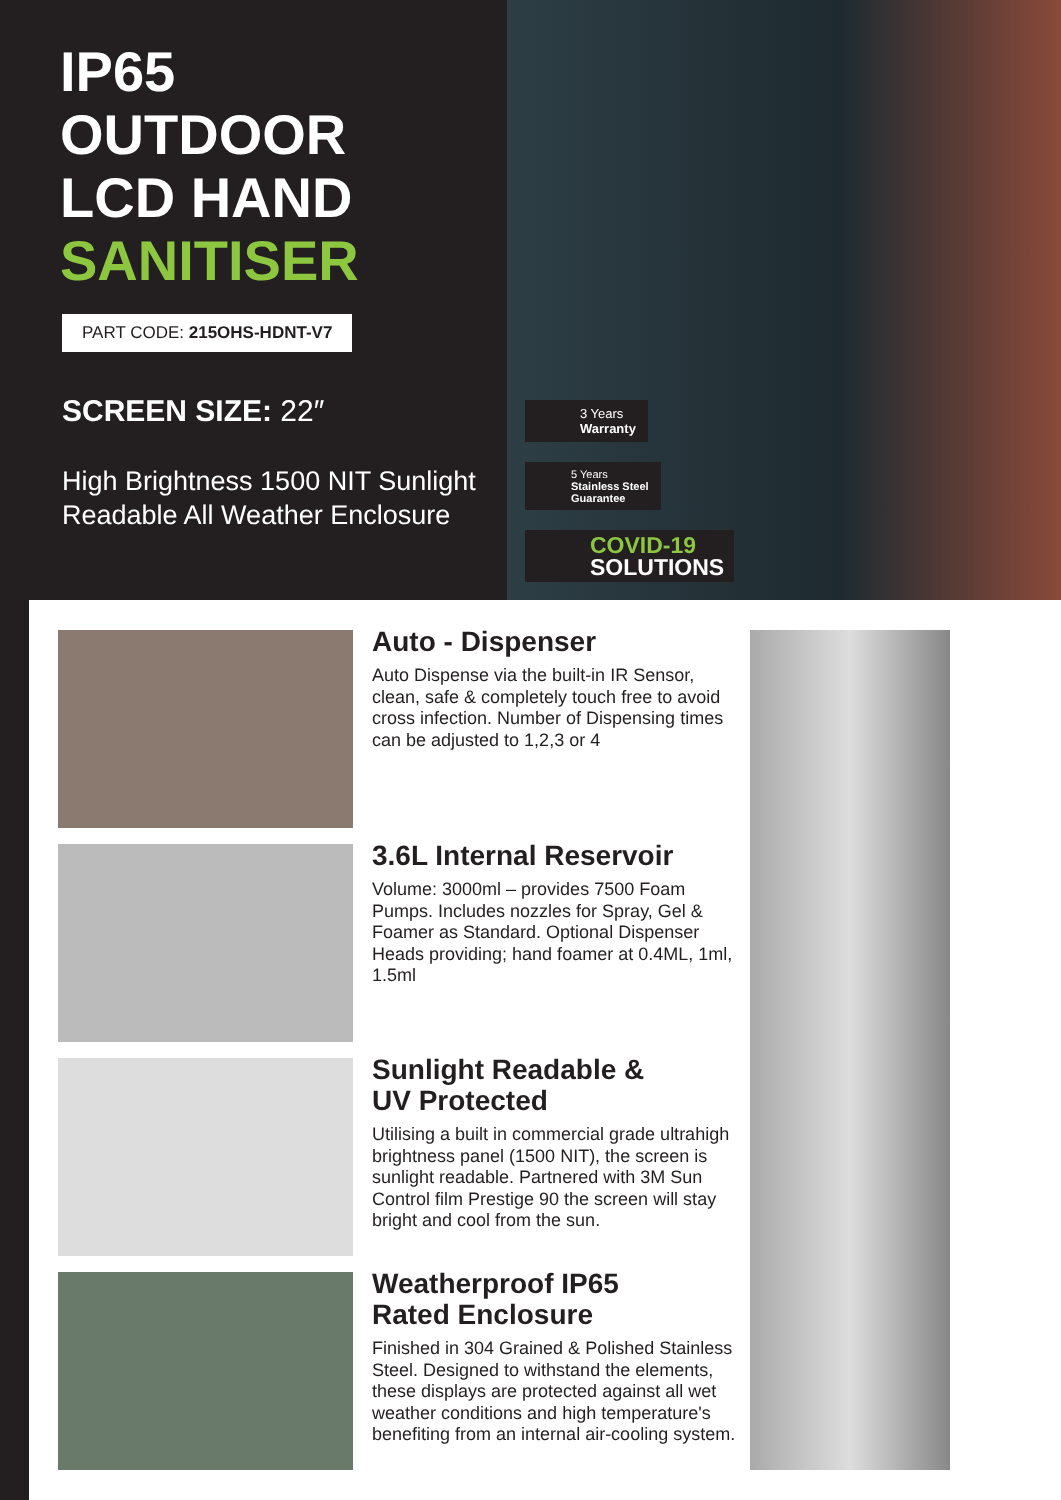IP65
OUTDOOR
LCD HAND
SANITISER
PART CODE: 215OHS-HDNT-V7
SCREEN SIZE: 22″
High Brightness 1500 NIT Sunlight Readable All Weather Enclosure
3 Years
Warranty
5 Years
Stainless Steel
Guarantee
COVID-19
SOLUTIONS
Auto - Dispenser
Auto Dispense via the built-in IR Sensor, clean, safe & completely touch free to avoid cross infection. Number of Dispensing times can be adjusted to 1,2,3 or 4
3.6L Internal Reservoir
Volume: 3000ml – provides 7500 Foam Pumps. Includes nozzles for Spray, Gel & Foamer as Standard. Optional Dispenser Heads providing; hand foamer at 0.4ML, 1ml, 1.5ml
Sunlight Readable &
UV Protected
Utilising a built in commercial grade ultrahigh brightness panel (1500 NIT), the screen is sunlight readable. Partnered with 3M Sun Control film Prestige 90 the screen will stay bright and cool from the sun.
Weatherproof IP65
Rated Enclosure
Finished in 304 Grained & Polished Stainless Steel. Designed to withstand the elements, these displays are protected against all wet weather conditions and high temperature's benefiting from an internal air-cooling system.